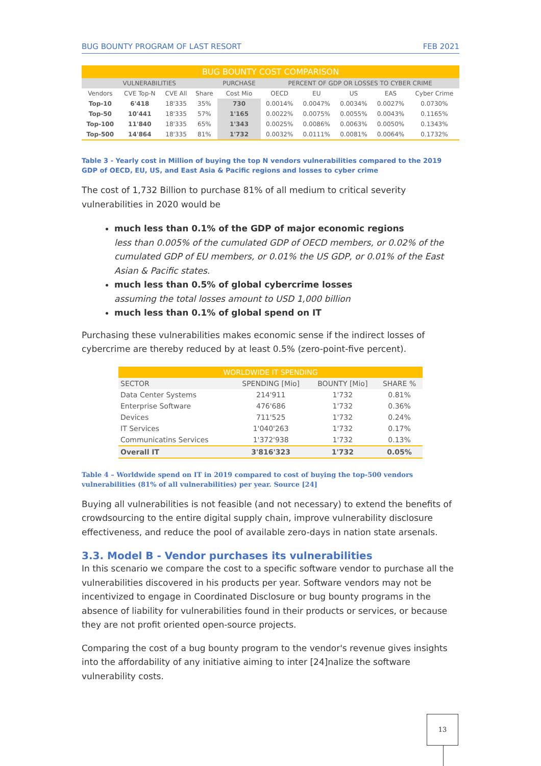BUG BOUNTY PROGRAM OF LAST RESORT FEB 2021
| BUG BOUNTY COST COMPARISON | | | | | | | | | |
| VULNERABILITIES | | | | PURCHASE | PERCENT OF GDP OR LOSSES TO CYBER CRIME | | | | |
| Vendors | CVE Top-N | CVE All | Share | Cost Mio | OECD | EU | US | EAS | Cyber Crime |
| Top-10 | 6'418 | 18'335 | 35% | 730 | 0.0014% | 0.0047% | 0.0034% | 0.0027% | 0.0730% |
| Top-50 | 10'441 | 18'335 | 57% | 1'165 | 0.0022% | 0.0075% | 0.0055% | 0.0043% | 0.1165% |
| Top-100 | 11'840 | 18'335 | 65% | 1'343 | 0.0025% | 0.0086% | 0.0063% | 0.0050% | 0.1343% |
| Top-500 | 14'864 | 18'335 | 81% | 1'732 | 0.0032% | 0.0111% | 0.0081% | 0.0064% | 0.1732% |
Table 3 - Yearly cost in Million of buying the top N vendors vulnerabilities compared to the 2019 GDP of OECD, EU, US, and East Asia & Pacific regions and losses to cyber crime
The cost of 1,732 Billion to purchase 81% of all medium to critical severity vulnerabilities in 2020 would be
much less than 0.1% of the GDP of major economic regions
less than 0.005% of the cumulated GDP of OECD members, or 0.02% of the cumulated GDP of EU members, or 0.01% the US GDP, or 0.01% of the East Asian & Pacific states.
much less than 0.5% of global cybercrime losses
assuming the total losses amount to USD 1,000 billion
much less than 0.1% of global spend on IT
Purchasing these vulnerabilities makes economic sense if the indirect losses of cybercrime are thereby reduced by at least 0.5% (zero-point-five percent).
| WORLDWIDE IT SPENDING | | | |
| SECTOR | SPENDING [Mio] | BOUNTY [Mio] | SHARE % |
| Data Center Systems | 214'911 | 1'732 | 0.81% |
| Enterprise Software | 476'686 | 1'732 | 0.36% |
| Devices | 711'525 | 1'732 | 0.24% |
| IT Services | 1'040'263 | 1'732 | 0.17% |
| Communicatins Services | 1'372'938 | 1'732 | 0.13% |
| Overall IT | 3'816'323 | 1'732 | 0.05% |
Table 4 – Worldwide spend on IT in 2019 compared to cost of buying the top-500 vendors vulnerabilities (81% of all vulnerabilities) per year. Source [24]
Buying all vulnerabilities is not feasible (and not necessary) to extend the benefits of crowdsourcing to the entire digital supply chain, improve vulnerability disclosure effectiveness, and reduce the pool of available zero-days in nation state arsenals.
3.3. Model B - Vendor purchases its vulnerabilities
In this scenario we compare the cost to a specific software vendor to purchase all the vulnerabilities discovered in his products per year. Software vendors may not be incentivized to engage in Coordinated Disclosure or bug bounty programs in the absence of liability for vulnerabilities found in their products or services, or because they are not profit oriented open-source projects.
Comparing the cost of a bug bounty program to the vendor's revenue gives insights into the affordability of any initiative aiming to inter [24]nalize the software vulnerability costs.
13